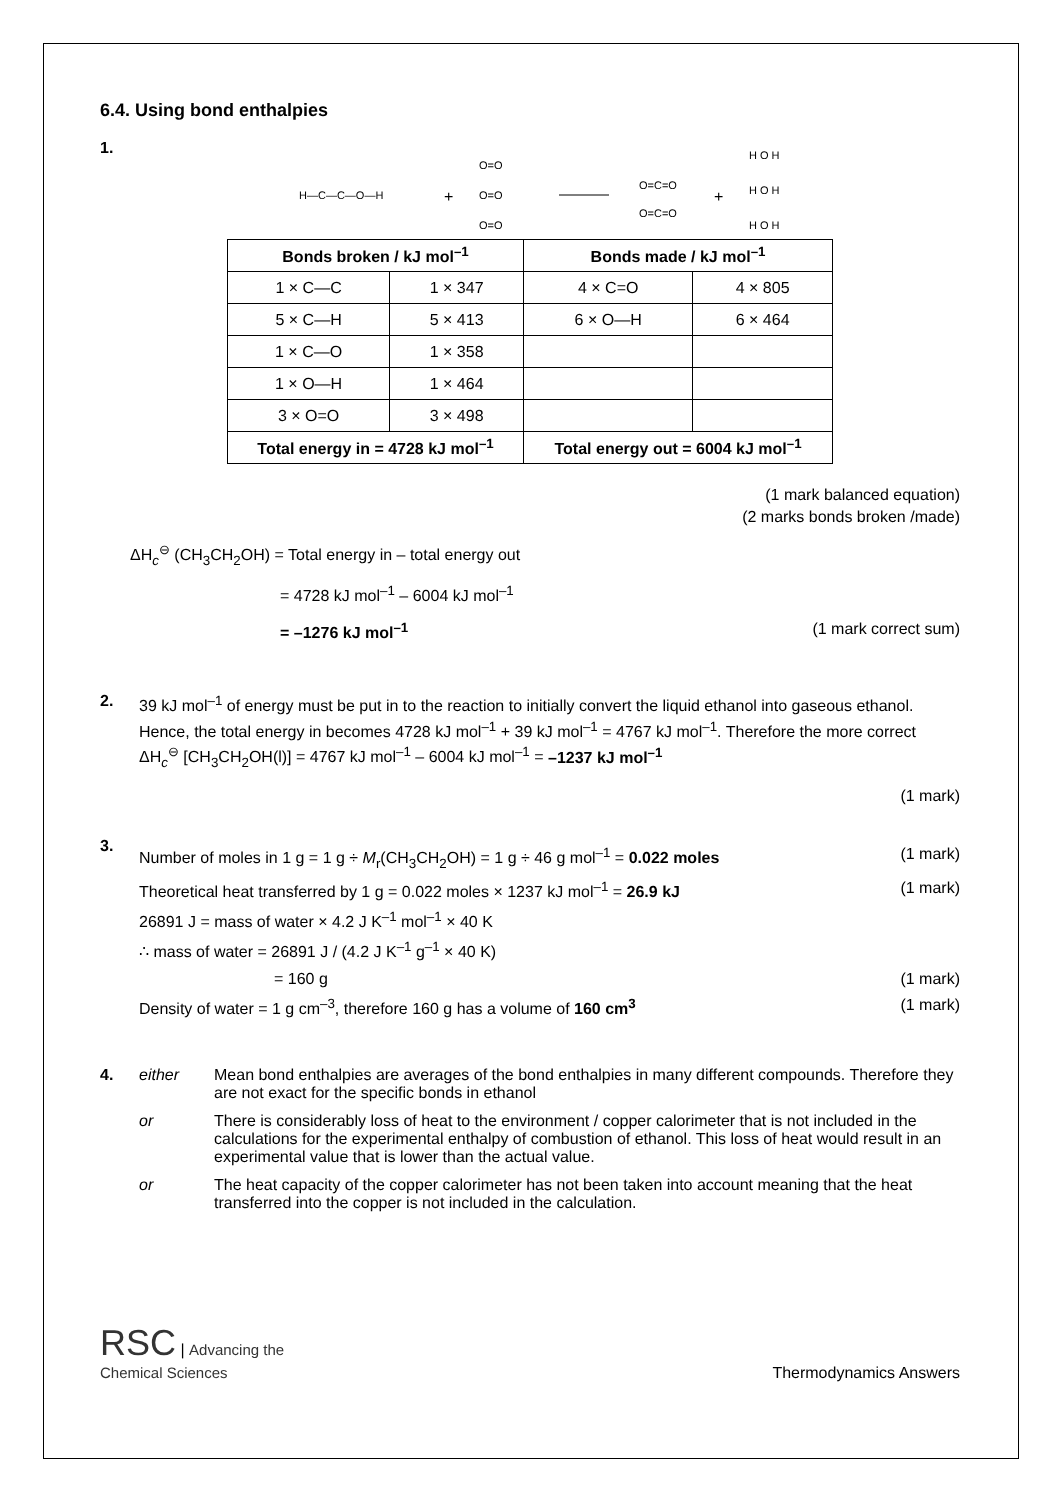6.4. Using bond enthalpies
1.
H—C—C—O—H
+
O=O
O=O
O=O
O=C=O
O=C=O
+
H O H
H O H
H O H
| Bonds broken / kJ mol<sup>–1</sup> | | Bonds made / kJ mol<sup>–1</sup> | |
| --- | --- | --- | --- |
| 1 × C—C | 1 × 347 | 4 × C=O | 4 × 805 |
| 5 × C—H | 5 × 413 | 6 × O—H | 6 × 464 |
| 1 × C—O | 1 × 358 | | |
| 1 × O—H | 1 × 464 | | |
| 3 × O=O | 3 × 498 | | |
| Total energy in = 4728 kJ mol<sup>–1</sup> | | Total energy out = 6004 kJ mol<sup>–1</sup> | |
(1 mark balanced equation)
(2 marks bonds broken /made)
ΔH<sub>c</sub><sup>⊖</sup> (CH<sub>3</sub>CH<sub>2</sub>OH) = Total energy in – total energy out
= 4728 kJ mol<sup>–1</sup> – 6004 kJ mol<sup>–1</sup>
= –1276 kJ mol<sup>–1</sup> (1 mark correct sum)
2.
39 kJ mol<sup>–1</sup> of energy must be put in to the reaction to initially convert the liquid ethanol into gaseous ethanol. Hence, the total energy in becomes 4728 kJ mol<sup>–1</sup> + 39 kJ mol<sup>–1</sup> = 4767 kJ mol<sup>–1</sup>. Therefore the more correct ΔH<sub>c</sub><sup>⊖</sup> [CH<sub>3</sub>CH<sub>2</sub>OH(l)] = 4767 kJ mol<sup>–1</sup> – 6004 kJ mol<sup>–1</sup> = –1237 kJ mol<sup>–1</sup>
(1 mark)
3.
Number of moles in 1 g = 1 g ÷ M<sub>r</sub>(CH<sub>3</sub>CH<sub>2</sub>OH) = 1 g ÷ 46 g mol<sup>–1</sup> = 0.022 moles (1 mark)
Theoretical heat transferred by 1 g = 0.022 moles × 1237 kJ mol<sup>–1</sup> = 26.9 kJ (1 mark)
26891 J = mass of water × 4.2 J K<sup>–1</sup> mol<sup>–1</sup> × 40 K
∴ mass of water = 26891 J / (4.2 J K<sup>–1</sup> g<sup>–1</sup> × 40 K)
= 160 g (1 mark)
Density of water = 1 g cm<sup>–3</sup>, therefore 160 g has a volume of 160 cm<sup>3</sup> (1 mark)
4. either Mean bond enthalpies are averages of the bond enthalpies in many different compounds. Therefore they are not exact for the specific bonds in ethanol
or There is considerably loss of heat to the environment / copper calorimeter that is not included in the calculations for the experimental enthalpy of combustion of ethanol. This loss of heat would result in an experimental value that is lower than the actual value.
or The heat capacity of the copper calorimeter has not been taken into account meaning that the heat transferred into the copper is not included in the calculation.
RSC | Advancing the
Chemical Sciences Thermodynamics Answers